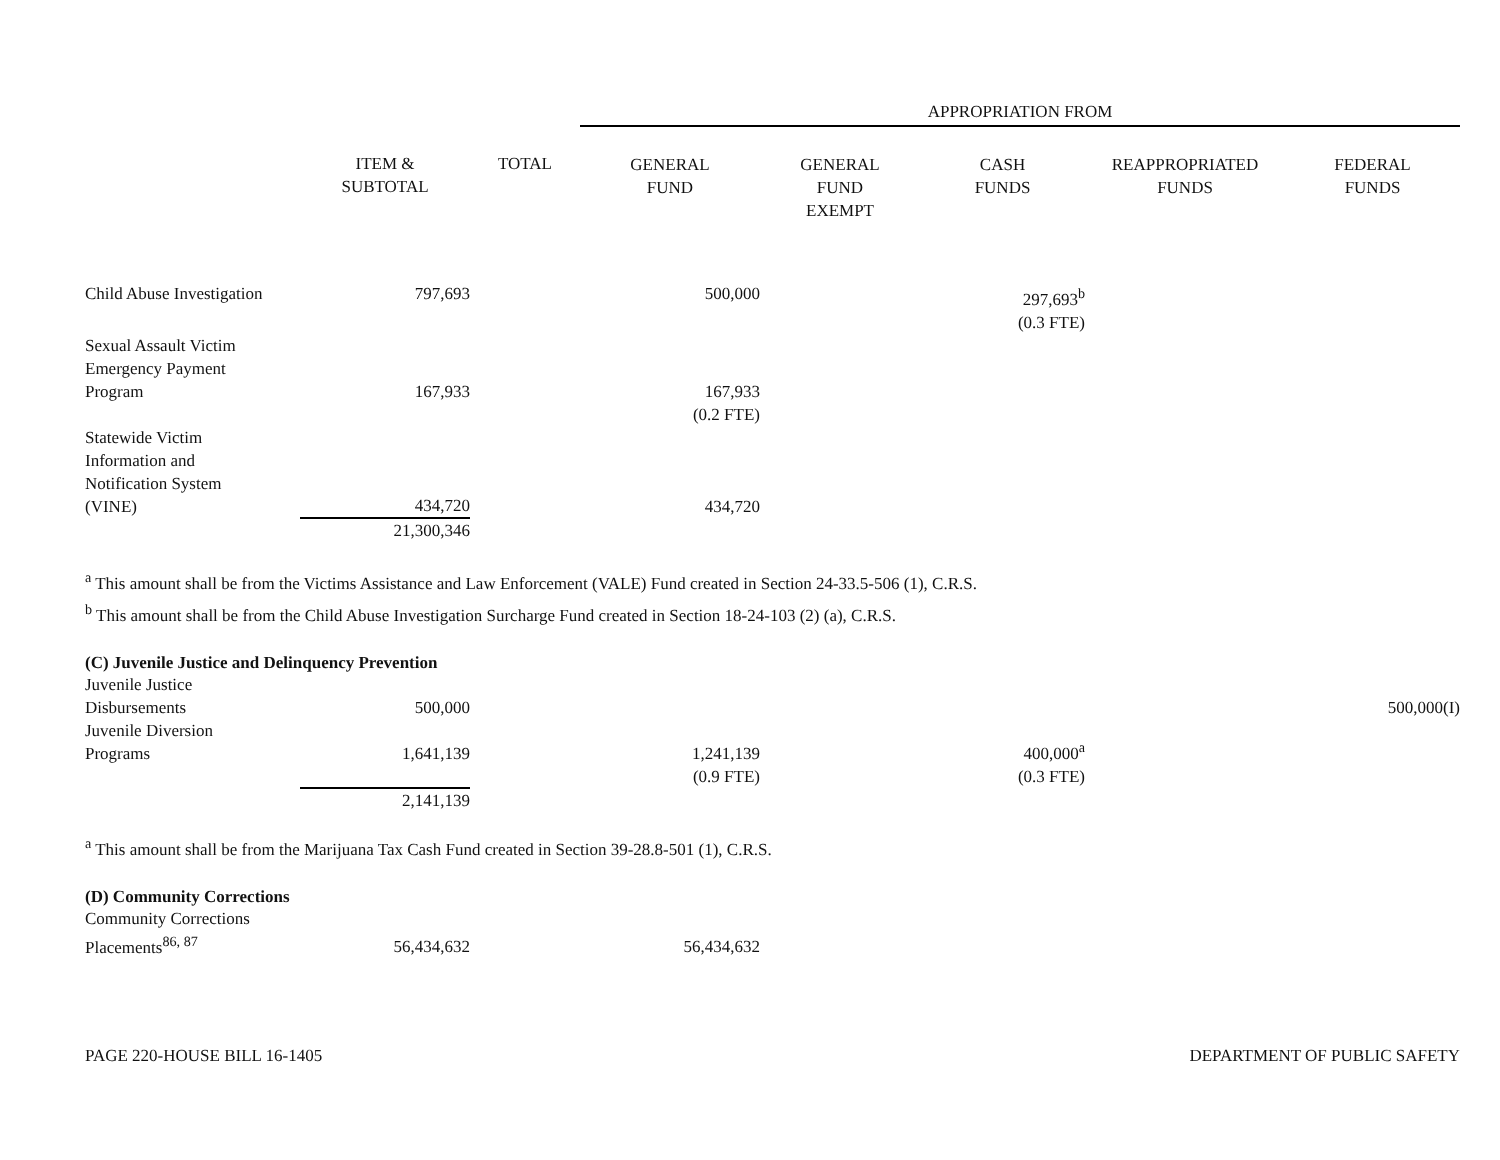| | | | APPROPRIATION FROM | | | | |
| --- | --- | --- | --- | --- | --- | --- | --- |
| | ITEM & SUBTOTAL | TOTAL | GENERAL FUND | GENERAL FUND EXEMPT | CASH FUNDS | REAPPROPRIATED FUNDS | FEDERAL FUNDS |
| Child Abuse Investigation | 797,693 | | 500,000 | | 297,693<sup>b</sup> (0.3 FTE) | | |
| Sexual Assault Victim Emergency Payment Program | 167,933 | | 167,933 | | | | |
| | | | (0.2 FTE) | | | | |
| Statewide Victim Information and Notification System (VINE) | 434,720 | | 434,720 | | | | |
| | 21,300,346 | | | | | | |
<sup>a</sup> This amount shall be from the Victims Assistance and Law Enforcement (VALE) Fund created in Section 24-33.5-506 (1), C.R.S.
<sup>b</sup> This amount shall be from the Child Abuse Investigation Surcharge Fund created in Section 18-24-103 (2) (a), C.R.S.
(C) Juvenile Justice and Delinquency Prevention
| Juvenile Justice Disbursements | 500,000 | | | | | | 500,000(I) |
| Juvenile Diversion Programs | 1,641,139 | | 1,241,139 | | 400,000<sup>a</sup> | | |
| | | | (0.9 FTE) | | (0.3 FTE) | | |
| | 2,141,139 | | | | | | |
<sup>a</sup> This amount shall be from the Marijuana Tax Cash Fund created in Section 39-28.8-501 (1), C.R.S.
(D) Community Corrections
| Community Corrections Placements<sup>86, 87</sup> | 56,434,632 | | 56,434,632 | |
PAGE 220-HOUSE BILL 16-1405 DEPARTMENT OF PUBLIC SAFETY